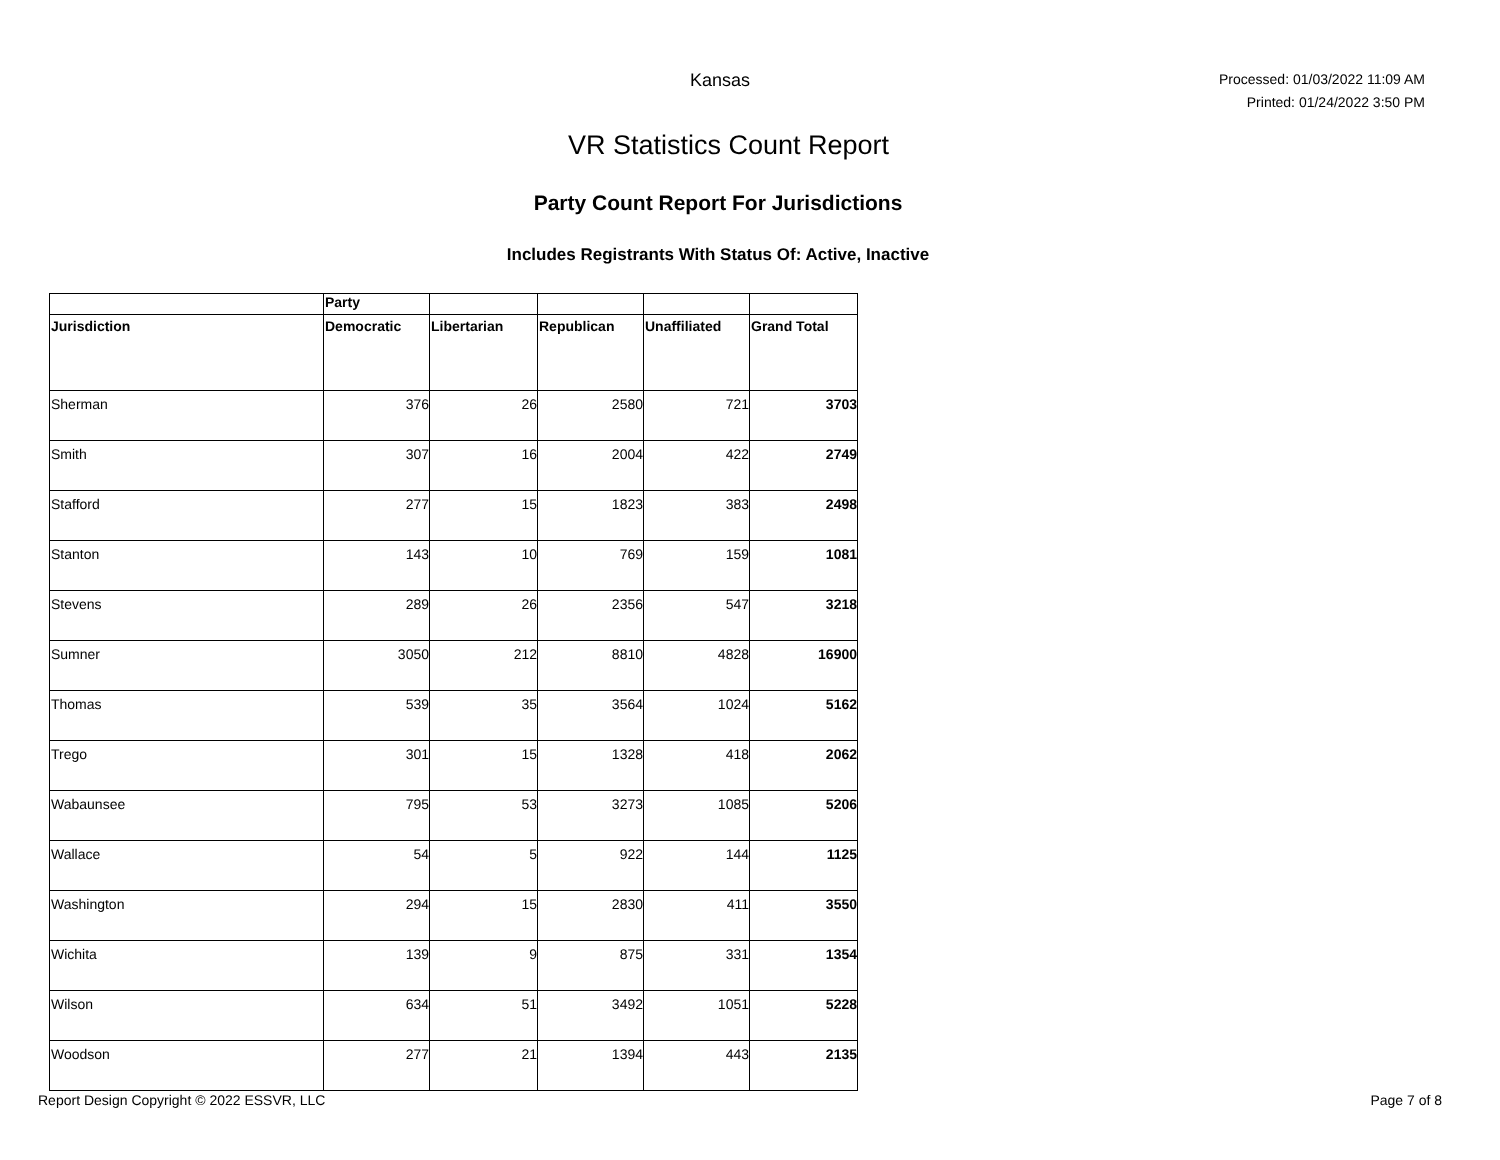Kansas
Processed: 01/03/2022 11:09 AM
Printed: 01/24/2022 3:50 PM
VR Statistics Count Report
Party Count Report For Jurisdictions
Includes Registrants With Status Of: Active, Inactive
| | Party | | | | |
| --- | --- | --- | --- | --- | --- |
| Jurisdiction | Democratic | Libertarian | Republican | Unaffiliated | Grand Total |
| Sherman | 376 | 26 | 2580 | 721 | 3703 |
| Smith | 307 | 16 | 2004 | 422 | 2749 |
| Stafford | 277 | 15 | 1823 | 383 | 2498 |
| Stanton | 143 | 10 | 769 | 159 | 1081 |
| Stevens | 289 | 26 | 2356 | 547 | 3218 |
| Sumner | 3050 | 212 | 8810 | 4828 | 16900 |
| Thomas | 539 | 35 | 3564 | 1024 | 5162 |
| Trego | 301 | 15 | 1328 | 418 | 2062 |
| Wabaunsee | 795 | 53 | 3273 | 1085 | 5206 |
| Wallace | 54 | 5 | 922 | 144 | 1125 |
| Washington | 294 | 15 | 2830 | 411 | 3550 |
| Wichita | 139 | 9 | 875 | 331 | 1354 |
| Wilson | 634 | 51 | 3492 | 1051 | 5228 |
| Woodson | 277 | 21 | 1394 | 443 | 2135 |
Report Design Copyright © 2022 ESSVR, LLC Page 7 of 8